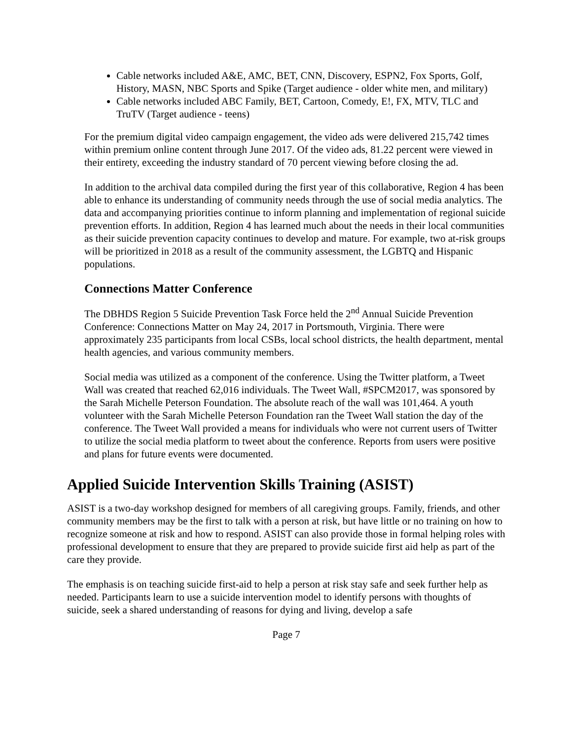Cable networks included A&E, AMC, BET, CNN, Discovery, ESPN2, Fox Sports, Golf, History, MASN, NBC Sports and Spike (Target audience - older white men, and military)
Cable networks included ABC Family, BET, Cartoon, Comedy, E!, FX, MTV, TLC and TruTV (Target audience - teens)
For the premium digital video campaign engagement, the video ads were delivered 215,742 times within premium online content through June 2017. Of the video ads, 81.22 percent were viewed in their entirety, exceeding the industry standard of 70 percent viewing before closing the ad.
In addition to the archival data compiled during the first year of this collaborative, Region 4 has been able to enhance its understanding of community needs through the use of social media analytics. The data and accompanying priorities continue to inform planning and implementation of regional suicide prevention efforts. In addition, Region 4 has learned much about the needs in their local communities as their suicide prevention capacity continues to develop and mature. For example, two at-risk groups will be prioritized in 2018 as a result of the community assessment, the LGBTQ and Hispanic populations.
Connections Matter Conference
The DBHDS Region 5 Suicide Prevention Task Force held the 2<sup>nd</sup> Annual Suicide Prevention Conference: Connections Matter on May 24, 2017 in Portsmouth, Virginia. There were approximately 235 participants from local CSBs, local school districts, the health department, mental health agencies, and various community members.
Social media was utilized as a component of the conference. Using the Twitter platform, a Tweet Wall was created that reached 62,016 individuals. The Tweet Wall, #SPCM2017, was sponsored by the Sarah Michelle Peterson Foundation. The absolute reach of the wall was 101,464. A youth volunteer with the Sarah Michelle Peterson Foundation ran the Tweet Wall station the day of the conference. The Tweet Wall provided a means for individuals who were not current users of Twitter to utilize the social media platform to tweet about the conference. Reports from users were positive and plans for future events were documented.
Applied Suicide Intervention Skills Training (ASIST)
ASIST is a two-day workshop designed for members of all caregiving groups. Family, friends, and other community members may be the first to talk with a person at risk, but have little or no training on how to recognize someone at risk and how to respond. ASIST can also provide those in formal helping roles with professional development to ensure that they are prepared to provide suicide first aid help as part of the care they provide.
The emphasis is on teaching suicide first-aid to help a person at risk stay safe and seek further help as needed. Participants learn to use a suicide intervention model to identify persons with thoughts of suicide, seek a shared understanding of reasons for dying and living, develop a safe
Page 7